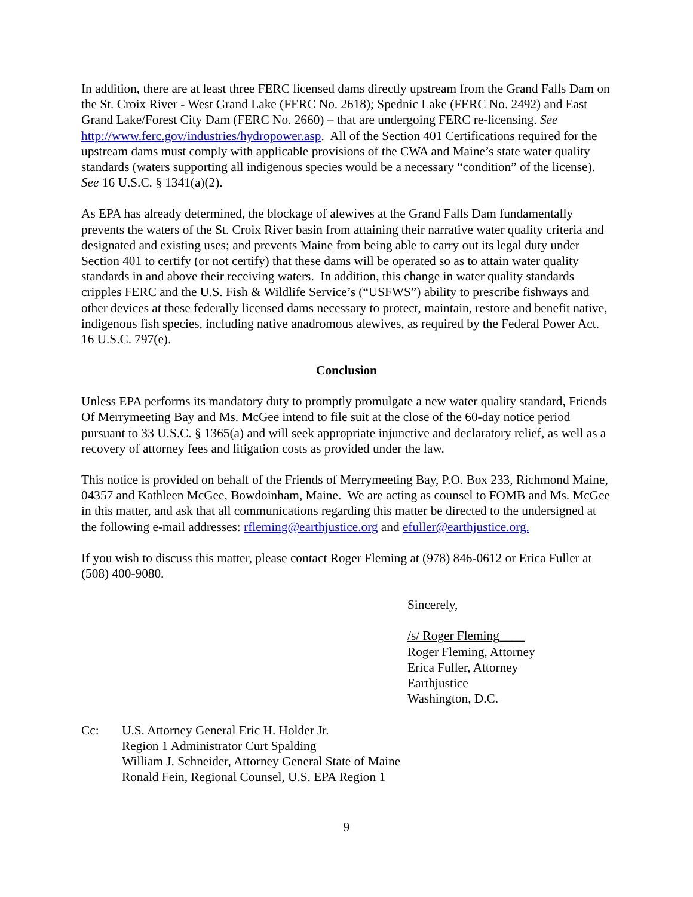In addition, there are at least three FERC licensed dams directly upstream from the Grand Falls Dam on the St. Croix River - West Grand Lake (FERC No. 2618); Spednic Lake (FERC No. 2492) and East Grand Lake/Forest City Dam (FERC No. 2660) – that are undergoing FERC re-licensing. See http://www.ferc.gov/industries/hydropower.asp. All of the Section 401 Certifications required for the upstream dams must comply with applicable provisions of the CWA and Maine’s state water quality standards (waters supporting all indigenous species would be a necessary “condition” of the license). See 16 U.S.C. § 1341(a)(2).
As EPA has already determined, the blockage of alewives at the Grand Falls Dam fundamentally prevents the waters of the St. Croix River basin from attaining their narrative water quality criteria and designated and existing uses; and prevents Maine from being able to carry out its legal duty under Section 401 to certify (or not certify) that these dams will be operated so as to attain water quality standards in and above their receiving waters. In addition, this change in water quality standards cripples FERC and the U.S. Fish & Wildlife Service’s (“USFWS”) ability to prescribe fishways and other devices at these federally licensed dams necessary to protect, maintain, restore and benefit native, indigenous fish species, including native anadromous alewives, as required by the Federal Power Act. 16 U.S.C. 797(e).
Conclusion
Unless EPA performs its mandatory duty to promptly promulgate a new water quality standard, Friends Of Merrymeeting Bay and Ms. McGee intend to file suit at the close of the 60-day notice period pursuant to 33 U.S.C. § 1365(a) and will seek appropriate injunctive and declaratory relief, as well as a recovery of attorney fees and litigation costs as provided under the law.
This notice is provided on behalf of the Friends of Merrymeeting Bay, P.O. Box 233, Richmond Maine, 04357 and Kathleen McGee, Bowdoinham, Maine. We are acting as counsel to FOMB and Ms. McGee in this matter, and ask that all communications regarding this matter be directed to the undersigned at the following e-mail addresses: rfleming@earthjustice.org and efuller@earthjustice.org.
If you wish to discuss this matter, please contact Roger Fleming at (978) 846-0612 or Erica Fuller at (508) 400-9080.
Sincerely,
/s/ Roger Fleming____
Roger Fleming, Attorney
Erica Fuller, Attorney
Earthjustice
Washington, D.C.
Cc: U.S. Attorney General Eric H. Holder Jr.
Region 1 Administrator Curt Spalding
William J. Schneider, Attorney General State of Maine
Ronald Fein, Regional Counsel, U.S. EPA Region 1
9